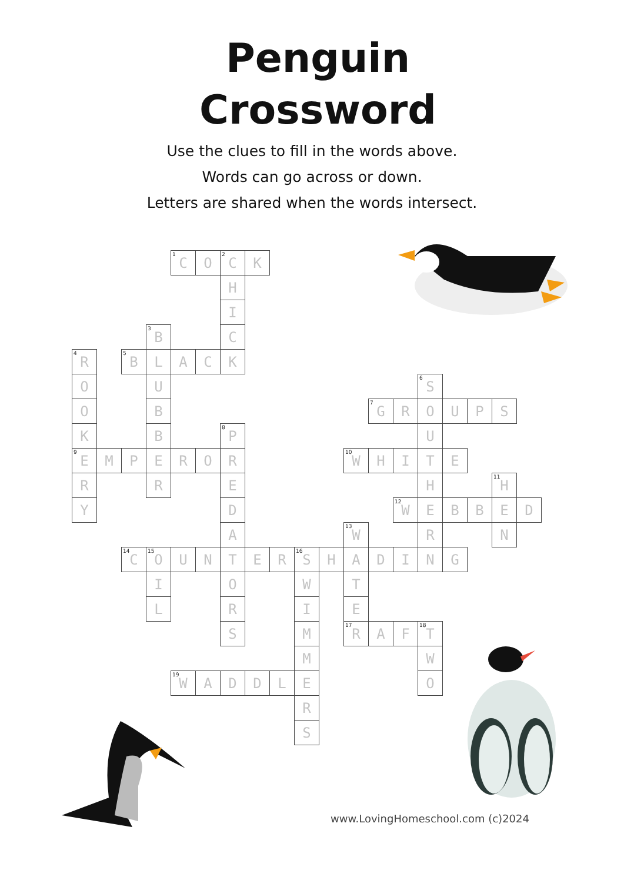Penguin
Crossword
Use the clues to fill in the words above.
Words can go across or down.
Letters are shared when the words intersect.
| | | | | <sup>1</sup> C | O | <sup>2</sup> C | K | | | | | | | | | | | |
| | | | | | | H | | | | | | | | | | | | |
| | | | | | | I | | | | | | | | | | | | |
| | | | <sup>3</sup> B | | | C | | | | | | | | | | | | |
| <sup>4</sup> R | | <sup>5</sup>B | L | A | C | K | | | | | | | | | | | | |
| O | | | U | | | | | | | | | | | <sup>6</sup> S | | | | |
| O | | | B | | | | | | | | | <sup>7</sup> G | R | O | U | P | S | |
| K | | | B | | | <sup>8</sup> P | | | | | | | | U | | | | |
| <sup>9</sup> E | M | P | E | R | O | R | | | | | <sup>10</sup> W | H | I | T | E | | | |
| R | | | R | | | E | | | | | | | | H | | | <sup>11</sup>H | |
| Y | | | | | | D | | | | | | | <sup>12</sup> W | E | B | B | E | D |
| | | | | | | A | | | | | <sup>13</sup> W | | | R | | | N | |
| | | <sup>14</sup>C | <sup>15</sup>O | U | N | T | E | R | <sup>16</sup>S | H | A | D | I | N | G | | | |
| | | | I | | | O | | | W | | T | | | | | | | |
| | | | L | | | R | | | I | | E | | | | | | | |
| | | | | | | S | | | M | | <sup>17</sup> R | A | F | <sup>18</sup> T | | | | |
| | | | | | | | | | M | | | | | W | | | | |
| | | | | <sup>19</sup> W | A | D | D | L | E | | | | | O | | | | |
| | | | | | | | | | R | | | | | | | | | |
| | | | | | | | | | S | | | | | | | | | |
www.LovingHomeschool.com (c)2024